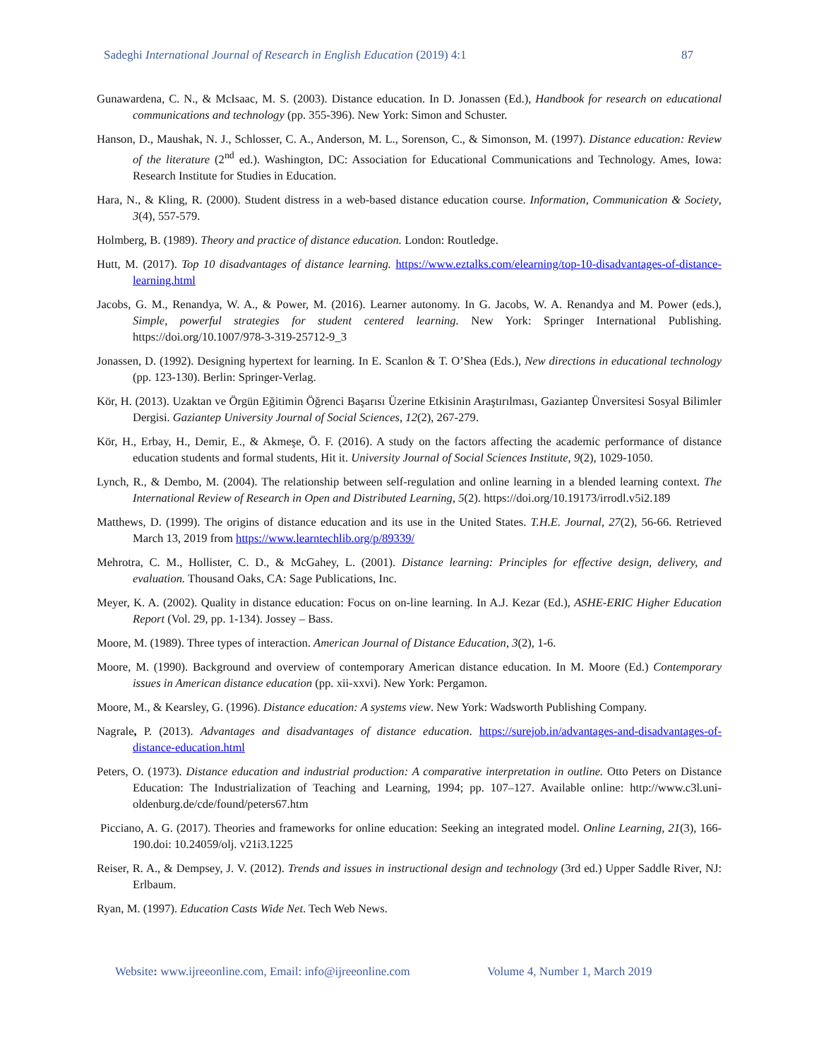Sadeghi International Journal of Research in English Education (2019) 4:1 87
Gunawardena, C. N., & McIsaac, M. S. (2003). Distance education. In D. Jonassen (Ed.), Handbook for research on educational communications and technology (pp. 355-396). New York: Simon and Schuster.
Hanson, D., Maushak, N. J., Schlosser, C. A., Anderson, M. L., Sorenson, C., & Simonson, M. (1997). Distance education: Review of the literature (2<sup>nd</sup> ed.). Washington, DC: Association for Educational Communications and Technology. Ames, Iowa: Research Institute for Studies in Education.
Hara, N., & Kling, R. (2000). Student distress in a web-based distance education course. Information, Communication & Society, 3(4), 557-579.
Holmberg, B. (1989). Theory and practice of distance education. London: Routledge.
Hutt, M. (2017). Top 10 disadvantages of distance learning. https://www.eztalks.com/elearning/top-10-disadvantages-of-distance-learning.html
Jacobs, G. M., Renandya, W. A., & Power, M. (2016). Learner autonomy. In G. Jacobs, W. A. Renandya and M. Power (eds.), Simple, powerful strategies for student centered learning. New York: Springer International Publishing. https://doi.org/10.1007/978-3-319-25712-9_3
Jonassen, D. (1992). Designing hypertext for learning. In E. Scanlon & T. O’Shea (Eds.), New directions in educational technology (pp. 123-130). Berlin: Springer-Verlag.
Kör, H. (2013). Uzaktan ve Örgün Eğitimin Öğrenci Başarısı Üzerine Etkisinin Araştırılması, Gaziantep Ünversitesi Sosyal Bilimler Dergisi. Gaziantep University Journal of Social Sciences, 12(2), 267-279.
Kör, H., Erbay, H., Demir, E., & Akmeşe, Ö. F. (2016). A study on the factors affecting the academic performance of distance education students and formal students, Hit it. University Journal of Social Sciences Institute, 9(2), 1029-1050.
Lynch, R., & Dembo, M. (2004). The relationship between self-regulation and online learning in a blended learning context. The International Review of Research in Open and Distributed Learning, 5(2). https://doi.org/10.19173/irrodl.v5i2.189
Matthews, D. (1999). The origins of distance education and its use in the United States. T.H.E. Journal, 27(2), 56-66. Retrieved March 13, 2019 from https://www.learntechlib.org/p/89339/
Mehrotra, C. M., Hollister, C. D., & McGahey, L. (2001). Distance learning: Principles for effective design, delivery, and evaluation. Thousand Oaks, CA: Sage Publications, Inc.
Meyer, K. A. (2002). Quality in distance education: Focus on on-line learning. In A.J. Kezar (Ed.), ASHE-ERIC Higher Education Report (Vol. 29, pp. 1-134). Jossey – Bass.
Moore, M. (1989). Three types of interaction. American Journal of Distance Education, 3(2), 1-6.
Moore, M. (1990). Background and overview of contemporary American distance education. In M. Moore (Ed.) Contemporary issues in American distance education (pp. xii-xxvi). New York: Pergamon.
Moore, M., & Kearsley, G. (1996). Distance education: A systems view. New York: Wadsworth Publishing Company.
Nagrale, P. (2013). Advantages and disadvantages of distance education. https://surejob.in/advantages-and-disadvantages-of-distance-education.html
Peters, O. (1973). Distance education and industrial production: A comparative interpretation in outline. Otto Peters on Distance Education: The Industrialization of Teaching and Learning, 1994; pp. 107–127. Available online: http://www.c3l.uni-oldenburg.de/cde/found/peters67.htm
Picciano, A. G. (2017). Theories and frameworks for online education: Seeking an integrated model. Online Learning, 21(3), 166-190.doi: 10.24059/olj. v21i3.1225
Reiser, R. A., & Dempsey, J. V. (2012). Trends and issues in instructional design and technology (3rd ed.) Upper Saddle River, NJ: Erlbaum.
Ryan, M. (1997). Education Casts Wide Net. Tech Web News.
Website: www.ijreeonline.com, Email: info@ijreeonline.com Volume 4, Number 1, March 2019